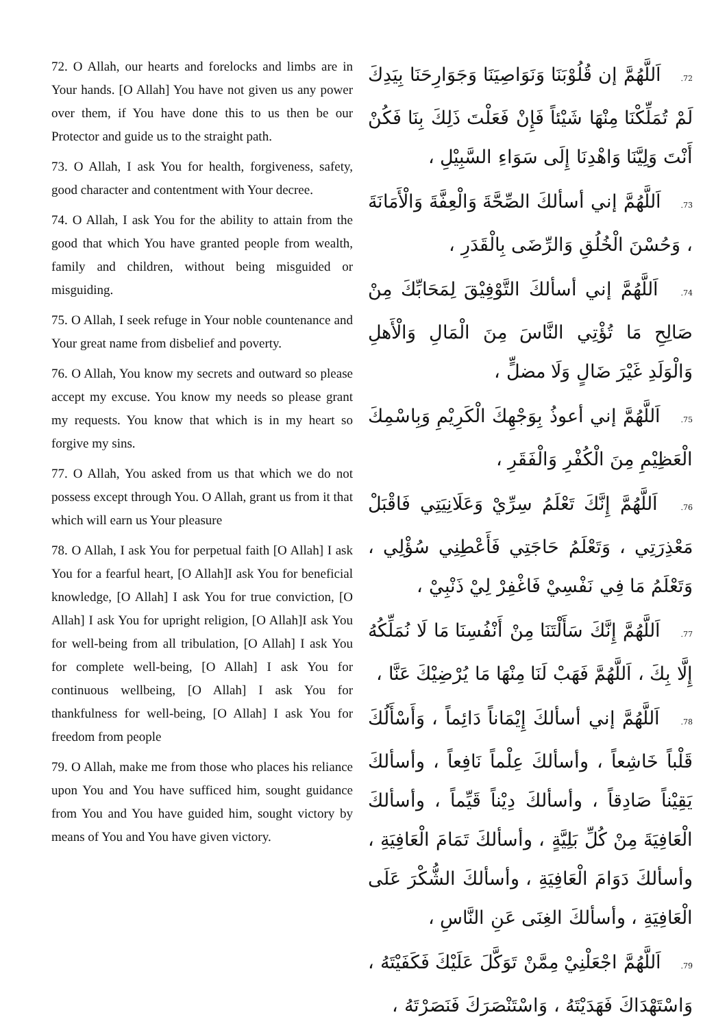72. O Allah, our hearts and forelocks and limbs are in Your hands. [O Allah] You have not given us any power over them, if You have done this to us then be our Protector and guide us to the straight path.
73. O Allah, I ask You for health, forgiveness, safety, good character and contentment with Your decree.
74. O Allah, I ask You for the ability to attain from the good that which You have granted people from wealth, family and children, without being misguided or misguiding.
75. O Allah, I seek refuge in Your noble countenance and Your great name from disbelief and poverty.
76. O Allah, You know my secrets and outward so please accept my excuse. You know my needs so please grant my requests. You know that which is in my heart so forgive my sins.
77. O Allah, You asked from us that which we do not possess except through You. O Allah, grant us from it that which will earn us Your pleasure
78. O Allah, I ask You for perpetual faith [O Allah] I ask You for a fearful heart, [O Allah]I ask You for beneficial knowledge, [O Allah] I ask You for true conviction, [O Allah] I ask You for upright religion, [O Allah]I ask You for well-being from all tribulation, [O Allah] I ask You for complete well-being, [O Allah] I ask You for continuous wellbeing, [O Allah] I ask You for thankfulness for well-being, [O Allah] I ask You for freedom from people
79. O Allah, make me from those who places his reliance upon You and You have sufficed him, sought guidance from You and You have guided him, sought victory by means of You and You have given victory.
72. اَللَّهُمَّ إن قُلُوْبَنَا وَنَوَاصِيَنَا وَجَوَارِحَنَا بِيَدِكَ لَمْ تُمَلِّكْنَا مِنْهَا شَيْئاً فَإِنْ فَعَلْتَ ذَلِكَ بِنَا فَكُنْ أَنْتَ وَلِيَّنَا وَاهْدِنَا إِلَى سَوَاءِ السَّبِيْلِ ،
73. اَللَّهُمَّ إني أسألكَ الصِّحَّةَ وَالْعِفَّةَ وَالْأَمَانَةَ ، وَحُسْنَ الْخُلُقِ وَالرِّضَى بِالْقَدَرِ ،
74. اَللَّهُمَّ إني أسألكَ التَّوْفِيْقَ لِمَحَابِّكَ مِنْ صَالِحِ مَا تُؤْتِي النَّاسَ مِنَ الْمَالِ وَالْأَهلِ وَالْوَلَدِ غَيْرَ ضَالٍ وَلَا مضلٍّ ،
75. اَللَّهُمَّ إني أعوذُ بِوَجْهِكَ الْكَرِيْمِ وَبِاسْمِكَ الْعَظِيْمِ مِنَ الْكُفْرِ وَالْفَقَرِ ،
76. اَللَّهُمَّ إِنَّكَ تَعْلَمُ سِرِّيْ وَعَلَانِيَتِي فَاقْبَلْ مَعْذِرَتِي ، وَتَعْلَمُ حَاجَتِي فَأَعْطِنِي سُؤْلِي ، وَتَعْلَمُ مَا فِي نَفْسِيْ فَاغْفِرْ لِيْ ذَنْبِيْ ،
77. اَللَّهُمَّ إِنَّكَ سَأَلْتَنَا مِنْ أَنْفُسِنَا مَا لَا نُمَلِّكُهُ إِلَّا بِكَ ، اَللَّهُمَّ فَهَبْ لَنَا مِنْهَا مَا يُرْضِيْكَ عَنَّا ،
78. اَللَّهُمَّ إني أسألكَ إِيْمَاناً دَائِماً ، وَأَسْأَلُكَ قَلْباً خَاشِعاً ، وأسألكَ عِلْماً نَافِعاً ، وأسألكَ يَقِيْناً صَادِقاً ، وأسألكَ دِيْناً قَيِّماً ، وأسألكَ الْعَافِيَةَ مِنْ كُلِّ بَلِيَّةٍ ، وأسألكَ تَمَامَ الْعَافِيَةِ ، وأسألكَ دَوَامَ الْعَافِيَةِ ، وأسألكَ الشُّكْرَ عَلَى الْعَافِيَةِ ، وأسألكَ الغِنَى عَنِ النَّاسِ ،
79. اَللَّهُمَّ اجْعَلْنِيْ مِمَّنْ تَوَكَّلَ عَلَيْكَ فَكَفَيْتَهُ ، وَاسْتَهْدَاكَ فَهَدَيْتَهُ ، وَاسْتَنْصَرَكَ فَنَصَرْتَهُ ،